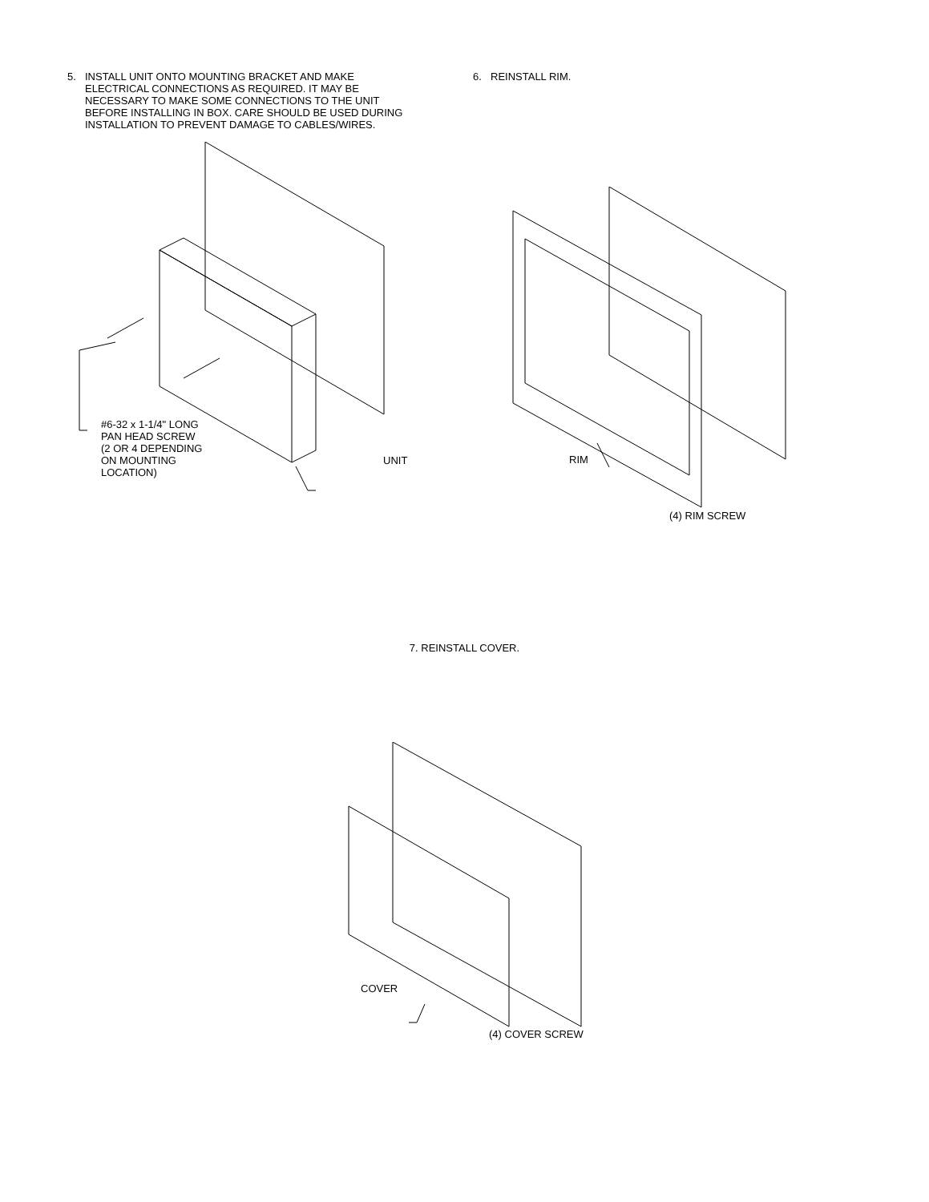5. INSTALL UNIT ONTO MOUNTING BRACKET AND MAKE ELECTRICAL CONNECTIONS AS REQUIRED. IT MAY BE NECESSARY TO MAKE SOME CONNECTIONS TO THE UNIT BEFORE INSTALLING IN BOX. CARE SHOULD BE USED DURING INSTALLATION TO PREVENT DAMAGE TO CABLES/WIRES.
#6-32 x 1-1/4" LONG
PAN HEAD SCREW
(2 OR 4 DEPENDING
ON MOUNTING
LOCATION)
UNIT
6. REINSTALL RIM.
RIM
(4) RIM SCREW
7. REINSTALL COVER.
COVER
(4) COVER SCREW